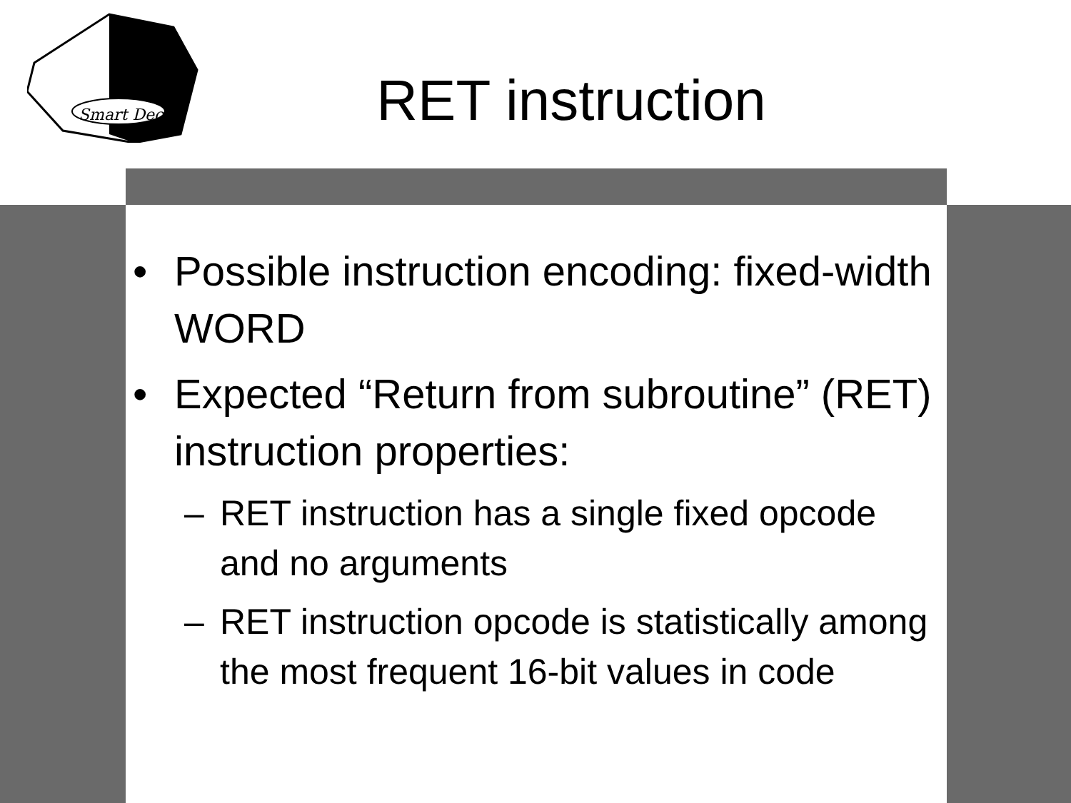Smart Dec
RET instruction
• Possible instruction encoding: fixed-width WORD
• Expected “Return from subroutine” (RET) instruction properties:
– RET instruction has a single fixed opcode and no arguments
– RET instruction opcode is statistically among the most frequent 16-bit values in code